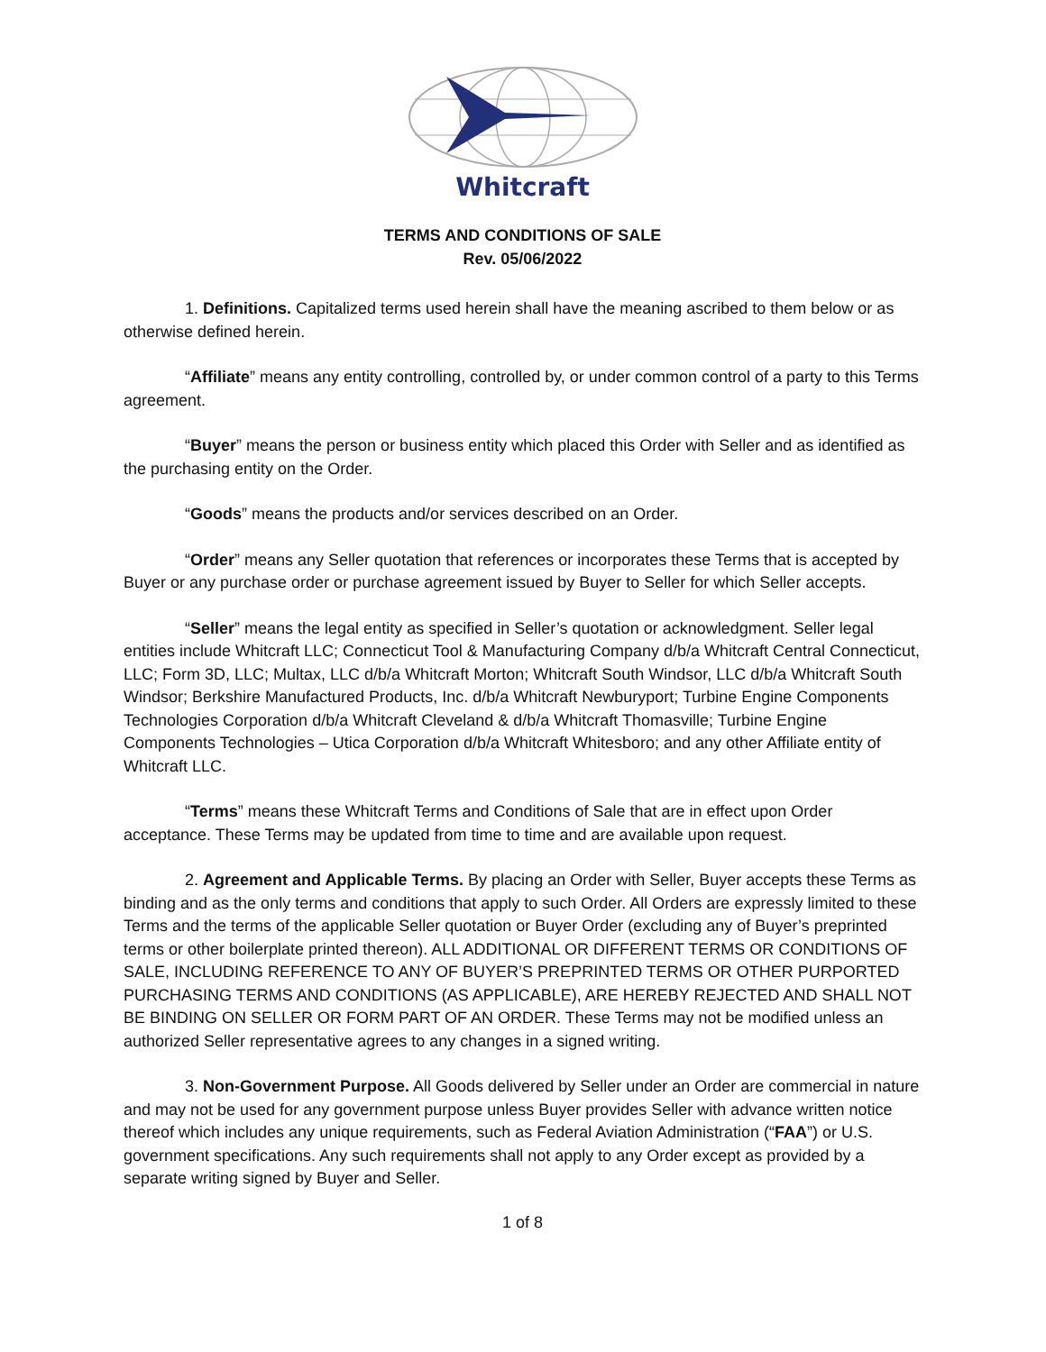Whitcraft
TERMS AND CONDITIONS OF SALE
Rev. 05/06/2022
1. Definitions. Capitalized terms used herein shall have the meaning ascribed to them below or as otherwise defined herein.
“Affiliate” means any entity controlling, controlled by, or under common control of a party to this Terms agreement.
“Buyer” means the person or business entity which placed this Order with Seller and as identified as the purchasing entity on the Order.
“Goods” means the products and/or services described on an Order.
“Order” means any Seller quotation that references or incorporates these Terms that is accepted by Buyer or any purchase order or purchase agreement issued by Buyer to Seller for which Seller accepts.
“Seller” means the legal entity as specified in Seller’s quotation or acknowledgment. Seller legal entities include Whitcraft LLC; Connecticut Tool & Manufacturing Company d/b/a Whitcraft Central Connecticut, LLC; Form 3D, LLC; Multax, LLC d/b/a Whitcraft Morton; Whitcraft South Windsor, LLC d/b/a Whitcraft South Windsor; Berkshire Manufactured Products, Inc. d/b/a Whitcraft Newburyport; Turbine Engine Components Technologies Corporation d/b/a Whitcraft Cleveland & d/b/a Whitcraft Thomasville; Turbine Engine Components Technologies – Utica Corporation d/b/a Whitcraft Whitesboro; and any other Affiliate entity of Whitcraft LLC.
“Terms” means these Whitcraft Terms and Conditions of Sale that are in effect upon Order acceptance. These Terms may be updated from time to time and are available upon request.
2. Agreement and Applicable Terms. By placing an Order with Seller, Buyer accepts these Terms as binding and as the only terms and conditions that apply to such Order. All Orders are expressly limited to these Terms and the terms of the applicable Seller quotation or Buyer Order (excluding any of Buyer’s preprinted terms or other boilerplate printed thereon). ALL ADDITIONAL OR DIFFERENT TERMS OR CONDITIONS OF SALE, INCLUDING REFERENCE TO ANY OF BUYER’S PREPRINTED TERMS OR OTHER PURPORTED PURCHASING TERMS AND CONDITIONS (AS APPLICABLE), ARE HEREBY REJECTED AND SHALL NOT BE BINDING ON SELLER OR FORM PART OF AN ORDER. These Terms may not be modified unless an authorized Seller representative agrees to any changes in a signed writing.
3. Non-Government Purpose. All Goods delivered by Seller under an Order are commercial in nature and may not be used for any government purpose unless Buyer provides Seller with advance written notice thereof which includes any unique requirements, such as Federal Aviation Administration (“FAA”) or U.S. government specifications. Any such requirements shall not apply to any Order except as provided by a separate writing signed by Buyer and Seller.
1 of 8